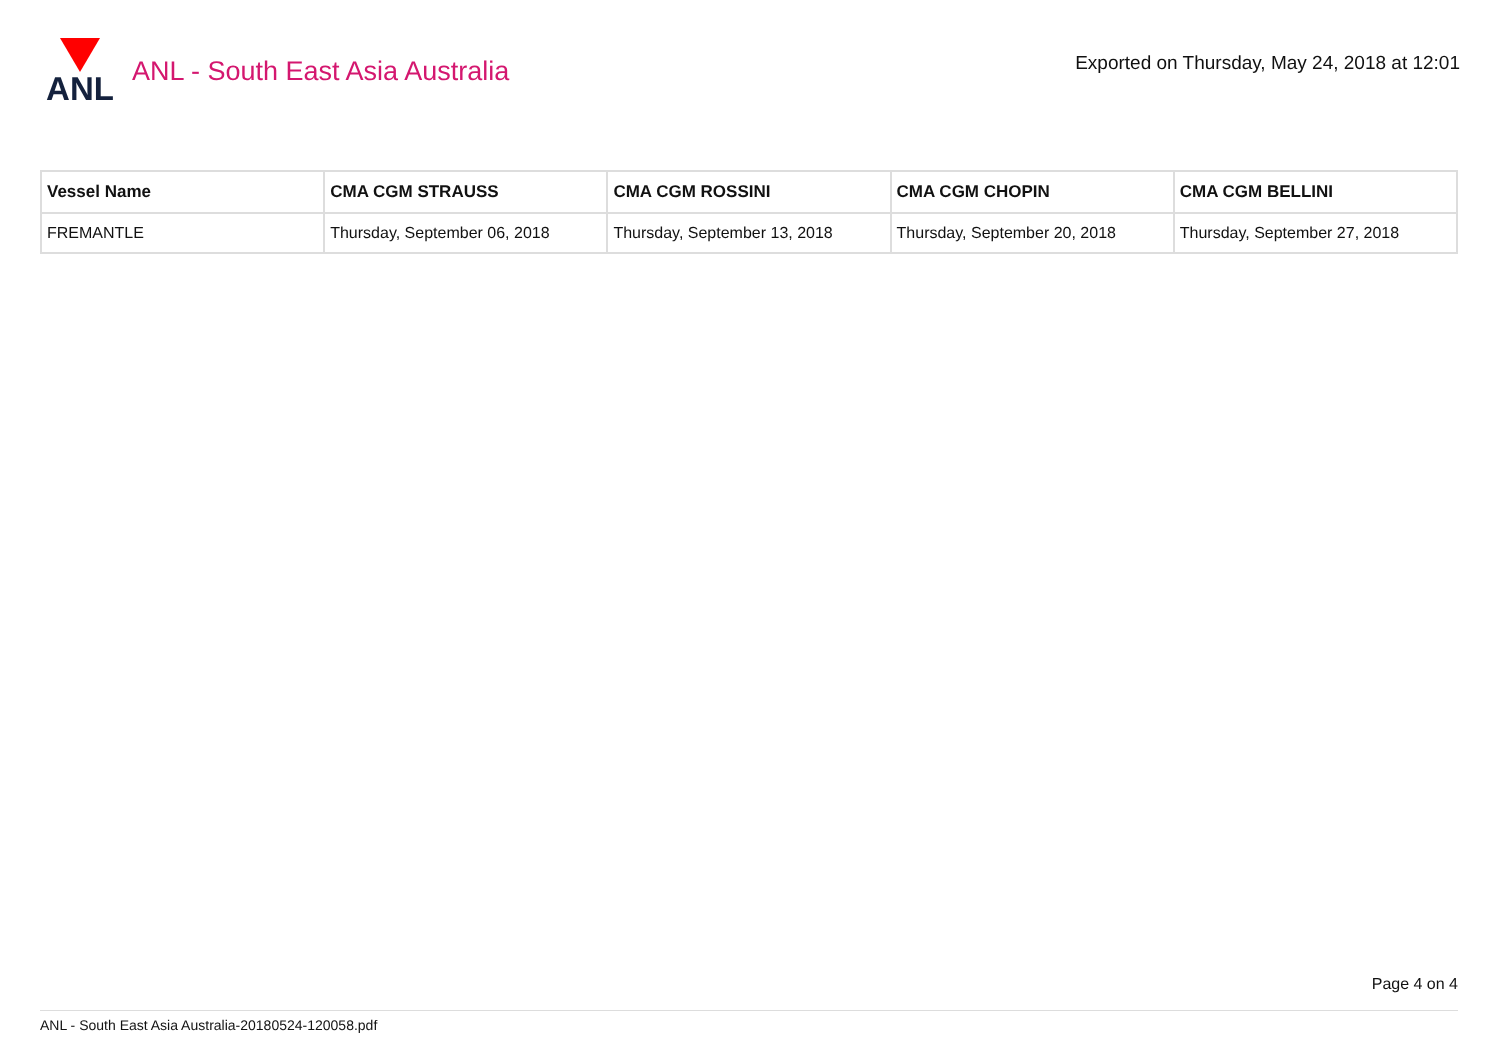ANL
ANL - South East Asia Australia
Exported on Thursday, May 24, 2018 at 12:01
| Vessel Name | CMA CGM STRAUSS | CMA CGM ROSSINI | CMA CGM CHOPIN | CMA CGM BELLINI |
| --- | --- | --- | --- | --- |
| FREMANTLE | Thursday, September 06, 2018 | Thursday, September 13, 2018 | Thursday, September 20, 2018 | Thursday, September 27, 2018 |
Page 4 on 4
ANL - South East Asia Australia-20180524-120058.pdf